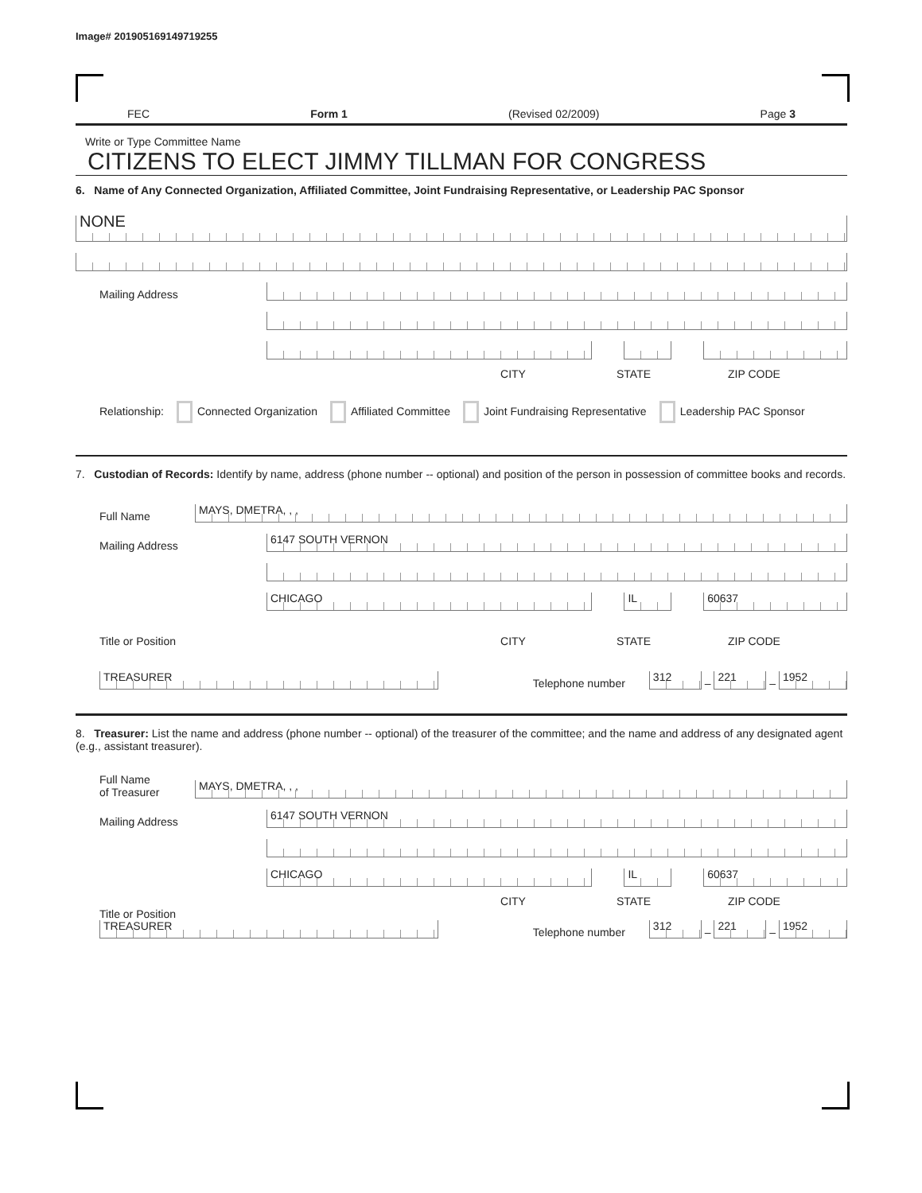Image# 201905169149719255
FEC Form 1 (Revised 02/2009) Page 3
Write or Type Committee Name
CITIZENS TO ELECT JIMMY TILLMAN FOR CONGRESS
6. Name of Any Connected Organization, Affiliated Committee, Joint Fundraising Representative, or Leadership PAC Sponsor
NONE
Mailing Address
CITY STATE ZIP CODE
Relationship: Connected Organization Affiliated Committee Joint Fundraising Representative Leadership PAC Sponsor
7. Custodian of Records: Identify by name, address (phone number -- optional) and position of the person in possession of committee books and records.
Full Name
MAYS, DMETRA, , ,
Mailing Address
6147 SOUTH VERNON
CHICAGO
IL
60637
Title or Position CITY STATE ZIP CODE
TREASURER
Telephone number
312
–
221
–
1952
8. Treasurer: List the name and address (phone number -- optional) of the treasurer of the committee; and the name and address of any designated agent (e.g., assistant treasurer).
Full Name
of Treasurer
MAYS, DMETRA, , ,
Mailing Address
6147 SOUTH VERNON
CHICAGO
IL
60637
CITY STATE ZIP CODE
Title or Position
TREASURER
Telephone number
312
–
221
–
1952